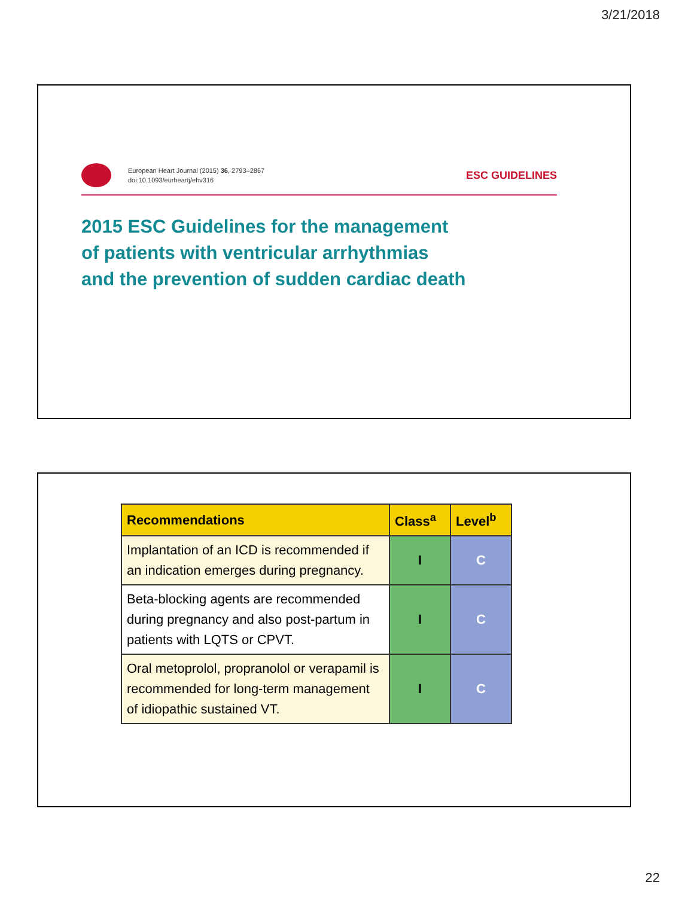3/21/2018
European Heart Journal (2015) 36, 2793–2867
doi:10.1093/eurheartj/ehv316
ESC GUIDELINES
2015 ESC Guidelines for the management
of patients with ventricular arrhythmias
and the prevention of sudden cardiac death
| Recommendations | Class<sup>a</sup> | Level<sup>b</sup> |
| --- | --- | --- |
| Implantation of an ICD is recommended if an indication emerges during pregnancy. | I | C |
| Beta-blocking agents are recommended during pregnancy and also post-partum in patients with LQTS or CPVT. | I | C |
| Oral metoprolol, propranolol or verapamil is recommended for long-term management of idiopathic sustained VT. | I | C |
22